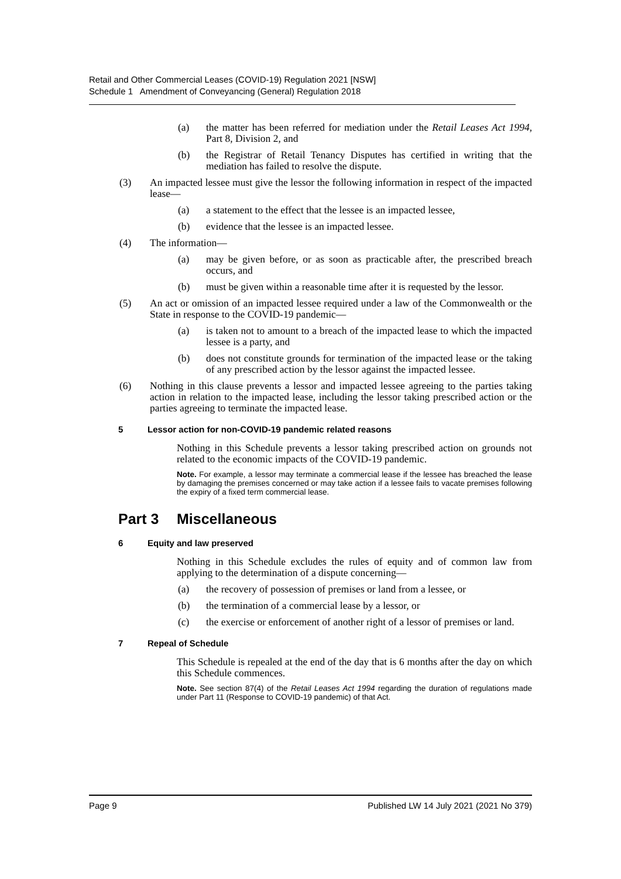Retail and Other Commercial Leases (COVID-19) Regulation 2021 [NSW]
Schedule 1 Amendment of Conveyancing (General) Regulation 2018
(a) the matter has been referred for mediation under the Retail Leases Act 1994, Part 8, Division 2, and
(b) the Registrar of Retail Tenancy Disputes has certified in writing that the mediation has failed to resolve the dispute.
(3) An impacted lessee must give the lessor the following information in respect of the impacted lease—
(a) a statement to the effect that the lessee is an impacted lessee,
(b) evidence that the lessee is an impacted lessee.
(4) The information—
(a) may be given before, or as soon as practicable after, the prescribed breach occurs, and
(b) must be given within a reasonable time after it is requested by the lessor.
(5) An act or omission of an impacted lessee required under a law of the Commonwealth or the State in response to the COVID-19 pandemic—
(a) is taken not to amount to a breach of the impacted lease to which the impacted lessee is a party, and
(b) does not constitute grounds for termination of the impacted lease or the taking of any prescribed action by the lessor against the impacted lessee.
(6) Nothing in this clause prevents a lessor and impacted lessee agreeing to the parties taking action in relation to the impacted lease, including the lessor taking prescribed action or the parties agreeing to terminate the impacted lease.
5 Lessor action for non-COVID-19 pandemic related reasons
Nothing in this Schedule prevents a lessor taking prescribed action on grounds not related to the economic impacts of the COVID-19 pandemic.
Note. For example, a lessor may terminate a commercial lease if the lessee has breached the lease by damaging the premises concerned or may take action if a lessee fails to vacate premises following the expiry of a fixed term commercial lease.
Part 3 Miscellaneous
6 Equity and law preserved
Nothing in this Schedule excludes the rules of equity and of common law from applying to the determination of a dispute concerning—
(a) the recovery of possession of premises or land from a lessee, or
(b) the termination of a commercial lease by a lessor, or
(c) the exercise or enforcement of another right of a lessor of premises or land.
7 Repeal of Schedule
This Schedule is repealed at the end of the day that is 6 months after the day on which this Schedule commences.
Note. See section 87(4) of the Retail Leases Act 1994 regarding the duration of regulations made under Part 11 (Response to COVID-19 pandemic) of that Act.
Page 9 Published LW 14 July 2021 (2021 No 379)